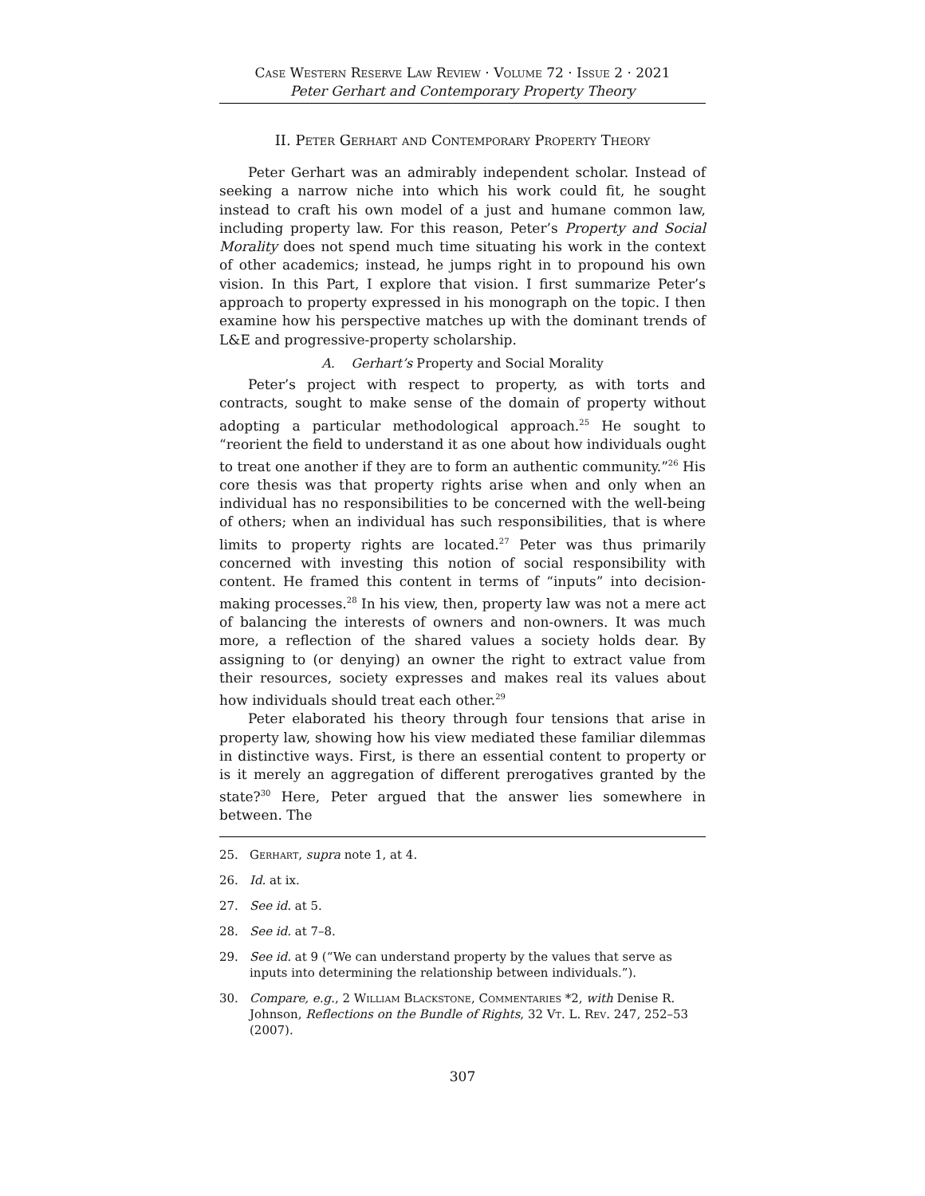Case Western Reserve Law Review · Volume 72 · Issue 2 · 2021
Peter Gerhart and Contemporary Property Theory
II. Peter Gerhart and Contemporary Property Theory
Peter Gerhart was an admirably independent scholar. Instead of seeking a narrow niche into which his work could fit, he sought instead to craft his own model of a just and humane common law, including property law. For this reason, Peter’s Property and Social Morality does not spend much time situating his work in the context of other academics; instead, he jumps right in to propound his own vision. In this Part, I explore that vision. I first summarize Peter’s approach to property expressed in his monograph on the topic. I then examine how his perspective matches up with the dominant trends of L&E and progressive-property scholarship.
A. Gerhart’s Property and Social Morality
Peter’s project with respect to property, as with torts and contracts, sought to make sense of the domain of property without adopting a particular methodological approach.<sup>25</sup> He sought to “reorient the field to understand it as one about how individuals ought to treat one another if they are to form an authentic community.”<sup>26</sup> His core thesis was that property rights arise when and only when an individual has no responsibilities to be concerned with the well-being of others; when an individual has such responsibilities, that is where limits to property rights are located.<sup>27</sup> Peter was thus primarily concerned with investing this notion of social responsibility with content. He framed this content in terms of “inputs” into decision-making processes.<sup>28</sup> In his view, then, property law was not a mere act of balancing the interests of owners and non-owners. It was much more, a reflection of the shared values a society holds dear. By assigning to (or denying) an owner the right to extract value from their resources, society expresses and makes real its values about how individuals should treat each other.<sup>29</sup>
Peter elaborated his theory through four tensions that arise in property law, showing how his view mediated these familiar dilemmas in distinctive ways. First, is there an essential content to property or is it merely an aggregation of different prerogatives granted by the state?<sup>30</sup> Here, Peter argued that the answer lies somewhere in between. The
25. Gerhart, supra note 1, at 4.
26. Id. at ix.
27. See id. at 5.
28. See id. at 7–8.
29. See id. at 9 (“We can understand property by the values that serve as inputs into determining the relationship between individuals.”).
30. Compare, e.g., 2 William Blackstone, Commentaries *2, with Denise R. Johnson, Reflections on the Bundle of Rights, 32 Vt. L. Rev. 247, 252–53 (2007).
307